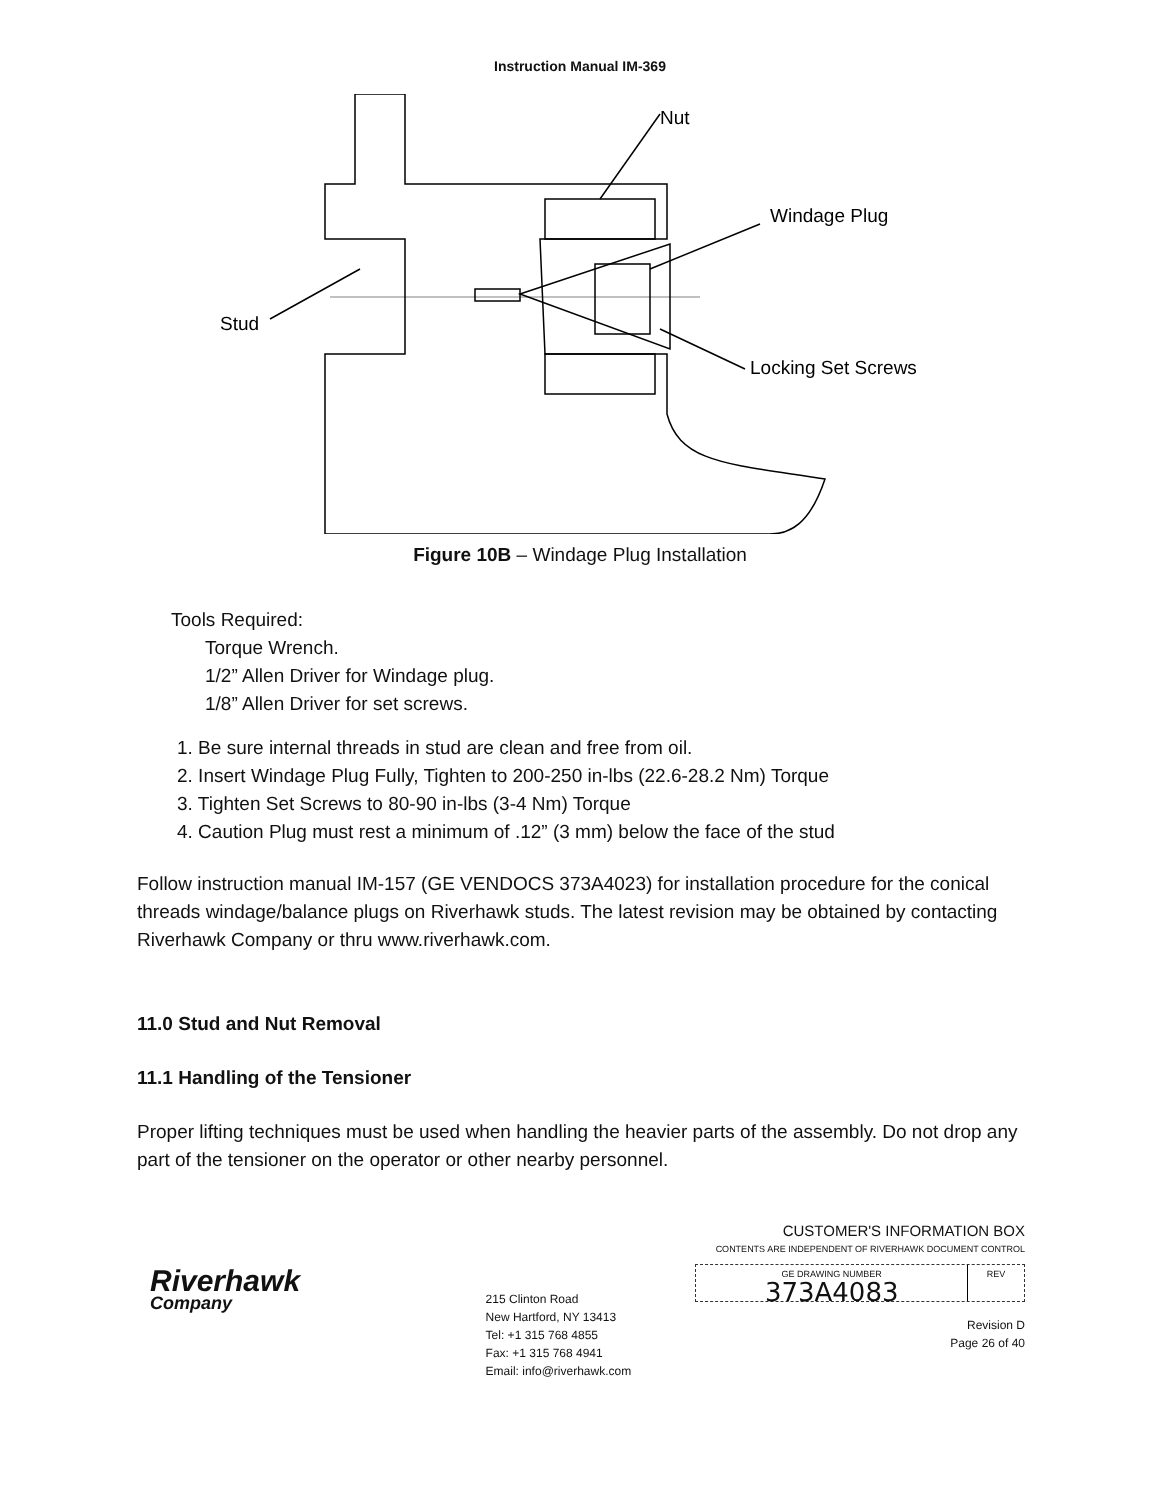Instruction Manual IM-369
Nut
Windage Plug
Stud
Locking Set Screws
Figure 10B – Windage Plug Installation
Tools Required:
Torque Wrench.
1/2” Allen Driver for Windage plug.
1/8” Allen Driver for set screws.
1. Be sure internal threads in stud are clean and free from oil.
2. Insert Windage Plug Fully, Tighten to 200-250 in-lbs (22.6-28.2 Nm) Torque
3. Tighten Set Screws to 80-90 in-lbs (3-4 Nm) Torque
4. Caution Plug must rest a minimum of .12” (3 mm) below the face of the stud
Follow instruction manual IM-157 (GE VENDOCS 373A4023) for installation procedure for the conical threads windage/balance plugs on Riverhawk studs. The latest revision may be obtained by contacting Riverhawk Company or thru www.riverhawk.com.
11.0 Stud and Nut Removal
11.1 Handling of the Tensioner
Proper lifting techniques must be used when handling the heavier parts of the assembly. Do not drop any part of the tensioner on the operator or other nearby personnel.
Riverhawk
Company
215 Clinton Road
New Hartford, NY 13413
Tel: +1 315 768 4855
Fax: +1 315 768 4941
Email: info@riverhawk.com
CUSTOMER'S INFORMATION BOX
CONTENTS ARE INDEPENDENT OF RIVERHAWK DOCUMENT CONTROL
GE DRAWING NUMBER
373A4083
REV
Revision D
Page 26 of 40